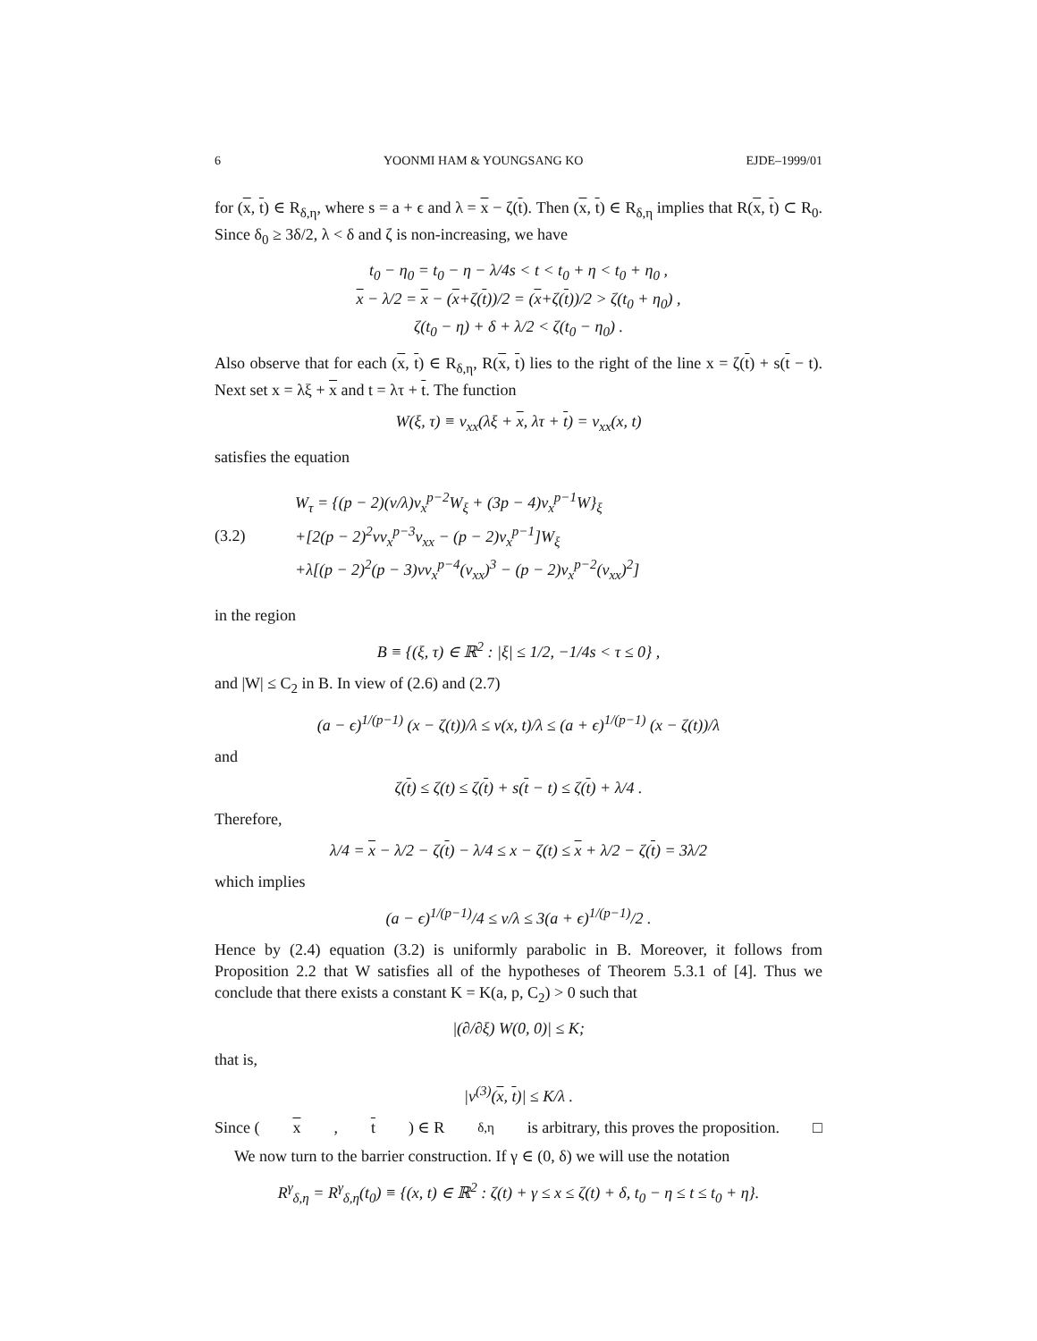6 YOONMI HAM & YOUNGSANG KO EJDE–1999/01
for (x, t) ∈ R<sub>δ,η</sub>, where s = a + ϵ and λ = x − ζ(t). Then (x, t) ∈ R<sub>δ,η</sub> implies that R(x, t) ⊂ R<sub>0</sub>. Since δ<sub>0</sub> ≥ 3δ/2, λ < δ and ζ is non-increasing, we have
t<sub>0</sub> − η<sub>0</sub> = t<sub>0</sub> − η − λ/4s < t < t<sub>0</sub> + η < t<sub>0</sub> + η<sub>0</sub> ,
x − λ/2 = x − (x+ζ(t))/2 = (x+ζ(t))/2 > ζ(t<sub>0</sub> + η<sub>0</sub>) ,
ζ(t<sub>0</sub> − η) + δ + λ/2 < ζ(t<sub>0</sub> − η<sub>0</sub>) .
Also observe that for each (x, t) ∈ R<sub>δ,η</sub>, R(x, t) lies to the right of the line x = ζ(t) + s(t − t). Next set x = λξ + x and t = λτ + t. The function
W(ξ, τ) ≡ v<sub>xx</sub>(λξ + x, λτ + t) = v<sub>xx</sub>(x, t)
satisfies the equation
(3.2)
W<sub>τ</sub> = {(p − 2)(v/λ)v<sub>x</sub><sup>p−2</sup>W<sub>ξ</sub> + (3p − 4)v<sub>x</sub><sup>p−1</sup>W}<sub>ξ</sub>
+[2(p − 2)<sup>2</sup>vv<sub>x</sub><sup>p−3</sup>v<sub>xx</sub> − (p − 2)v<sub>x</sub><sup>p−1</sup>]W<sub>ξ</sub>
+λ[(p − 2)<sup>2</sup>(p − 3)vv<sub>x</sub><sup>p−4</sup>(v<sub>xx</sub>)<sup>3</sup> − (p − 2)v<sub>x</sub><sup>p−2</sup>(v<sub>xx</sub>)<sup>2</sup>]
in the region
B ≡ {(ξ, τ) ∈ ℝ<sup>2</sup> : |ξ| ≤ 1/2, −1/4s < τ ≤ 0} ,
and |W| ≤ C<sub>2</sub> in B. In view of (2.6) and (2.7)
(a − ϵ)<sup>1/(p−1)</sup> (x − ζ(t))/λ ≤ v(x, t)/λ ≤ (a + ϵ)<sup>1/(p−1)</sup> (x − ζ(t))/λ
and
ζ(t) ≤ ζ(t) ≤ ζ(t) + s(t − t) ≤ ζ(t) + λ/4 .
Therefore,
λ/4 = x − λ/2 − ζ(t) − λ/4 ≤ x − ζ(t) ≤ x + λ/2 − ζ(t) = 3λ/2
which implies
(a − ϵ)<sup>1/(p−1)</sup>/4 ≤ v/λ ≤ 3(a + ϵ)<sup>1/(p−1)</sup>/2 .
Hence by (2.4) equation (3.2) is uniformly parabolic in B. Moreover, it follows from Proposition 2.2 that W satisfies all of the hypotheses of Theorem 5.3.1 of [4]. Thus we conclude that there exists a constant K = K(a, p, C<sub>2</sub>) > 0 such that
|(∂/∂ξ) W(0, 0)| ≤ K;
that is,
|v<sup>(3)</sup>(x, t)| ≤ K/λ .
Since (x, t) ∈ R<sub>δ,η</sub> is arbitrary, this proves the proposition. □
We now turn to the barrier construction. If γ ∈ (0, δ) we will use the notation
R<sup>γ</sup><sub>δ,η</sub> = R<sup>γ</sup><sub>δ,η</sub>(t<sub>0</sub>) ≡ {(x, t) ∈ ℝ<sup>2</sup> : ζ(t) + γ ≤ x ≤ ζ(t) + δ, t<sub>0</sub> − η ≤ t ≤ t<sub>0</sub> + η}.